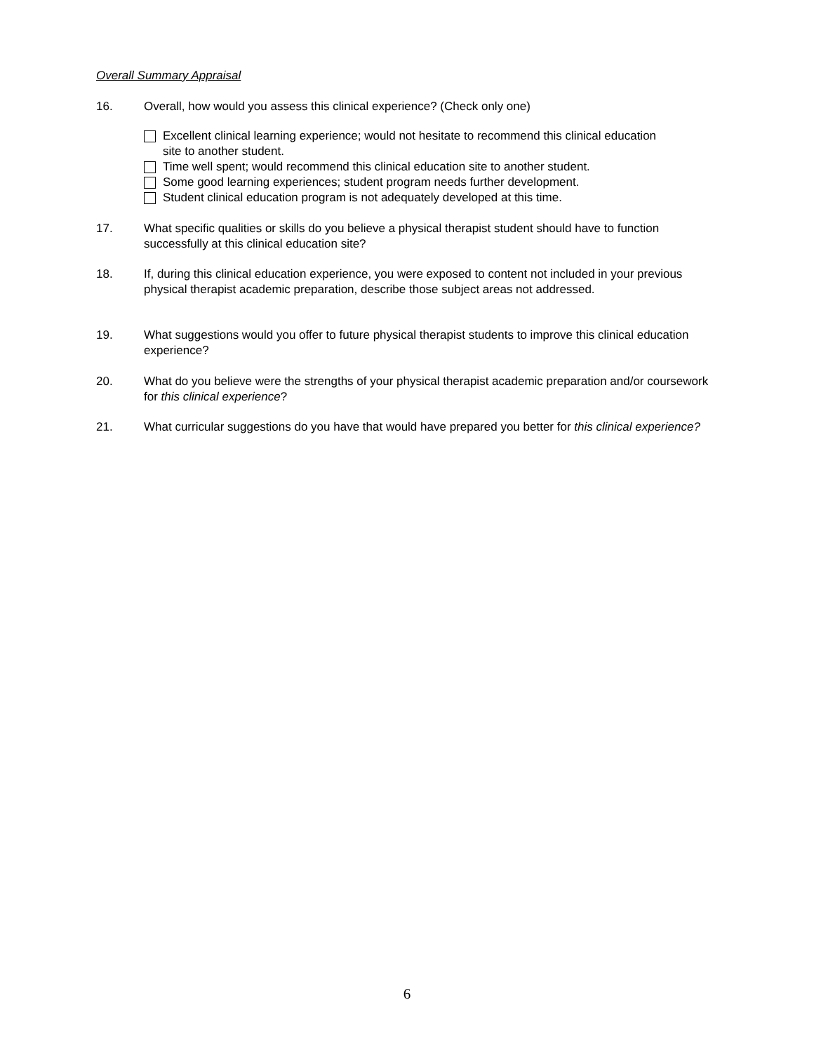Overall Summary Appraisal
16. Overall, how would you assess this clinical experience? (Check only one)
Excellent clinical learning experience; would not hesitate to recommend this clinical education
site to another student.
Time well spent; would recommend this clinical education site to another student.
Some good learning experiences; student program needs further development.
Student clinical education program is not adequately developed at this time.
17. What specific qualities or skills do you believe a physical therapist student should have to function successfully at this clinical education site?
18. If, during this clinical education experience, you were exposed to content not included in your previous physical therapist academic preparation, describe those subject areas not addressed.
19. What suggestions would you offer to future physical therapist students to improve this clinical education experience?
20. What do you believe were the strengths of your physical therapist academic preparation and/or coursework for this clinical experience?
21. What curricular suggestions do you have that would have prepared you better for this clinical experience?
6